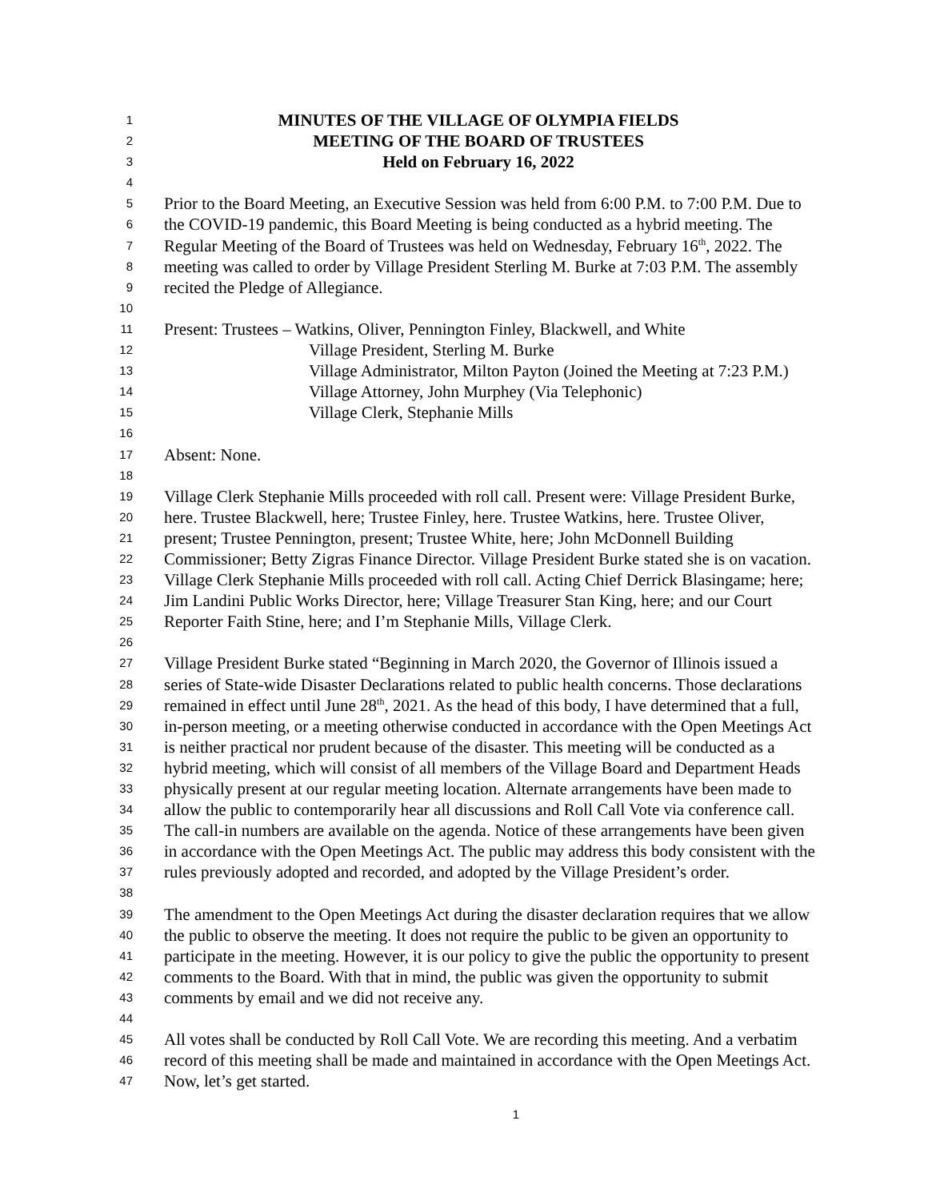1 MINUTES OF THE VILLAGE OF OLYMPIA FIELDS
2 MEETING OF THE BOARD OF TRUSTEES
3 Held on February 16, 2022
4
5 Prior to the Board Meeting, an Executive Session was held from 6:00 P.M. to 7:00 P.M. Due to
6 the COVID-19 pandemic, this Board Meeting is being conducted as a hybrid meeting. The
7 Regular Meeting of the Board of Trustees was held on Wednesday, February 16<sup>th</sup>, 2022. The
8 meeting was called to order by Village President Sterling M. Burke at 7:03 P.M. The assembly
9 recited the Pledge of Allegiance.
10
11 Present: Trustees – Watkins, Oliver, Pennington Finley, Blackwell, and White
12 Village President, Sterling M. Burke
13 Village Administrator, Milton Payton (Joined the Meeting at 7:23 P.M.)
14 Village Attorney, John Murphey (Via Telephonic)
15 Village Clerk, Stephanie Mills
16
17 Absent: None.
18
19 Village Clerk Stephanie Mills proceeded with roll call. Present were: Village President Burke,
20 here. Trustee Blackwell, here; Trustee Finley, here. Trustee Watkins, here. Trustee Oliver,
21 present; Trustee Pennington, present; Trustee White, here; John McDonnell Building
22 Commissioner; Betty Zigras Finance Director. Village President Burke stated she is on vacation.
23 Village Clerk Stephanie Mills proceeded with roll call. Acting Chief Derrick Blasingame; here;
24 Jim Landini Public Works Director, here; Village Treasurer Stan King, here; and our Court
25 Reporter Faith Stine, here; and I’m Stephanie Mills, Village Clerk.
26
27 Village President Burke stated “Beginning in March 2020, the Governor of Illinois issued a
28 series of State-wide Disaster Declarations related to public health concerns. Those declarations
29 remained in effect until June 28<sup>th</sup>, 2021. As the head of this body, I have determined that a full,
30 in-person meeting, or a meeting otherwise conducted in accordance with the Open Meetings Act
31 is neither practical nor prudent because of the disaster. This meeting will be conducted as a
32 hybrid meeting, which will consist of all members of the Village Board and Department Heads
33 physically present at our regular meeting location. Alternate arrangements have been made to
34 allow the public to contemporarily hear all discussions and Roll Call Vote via conference call.
35 The call-in numbers are available on the agenda. Notice of these arrangements have been given
36 in accordance with the Open Meetings Act. The public may address this body consistent with the
37 rules previously adopted and recorded, and adopted by the Village President’s order.
38
39 The amendment to the Open Meetings Act during the disaster declaration requires that we allow
40 the public to observe the meeting. It does not require the public to be given an opportunity to
41 participate in the meeting. However, it is our policy to give the public the opportunity to present
42 comments to the Board. With that in mind, the public was given the opportunity to submit
43 comments by email and we did not receive any.
44
45 All votes shall be conducted by Roll Call Vote. We are recording this meeting. And a verbatim
46 record of this meeting shall be made and maintained in accordance with the Open Meetings Act.
47 Now, let’s get started.
1